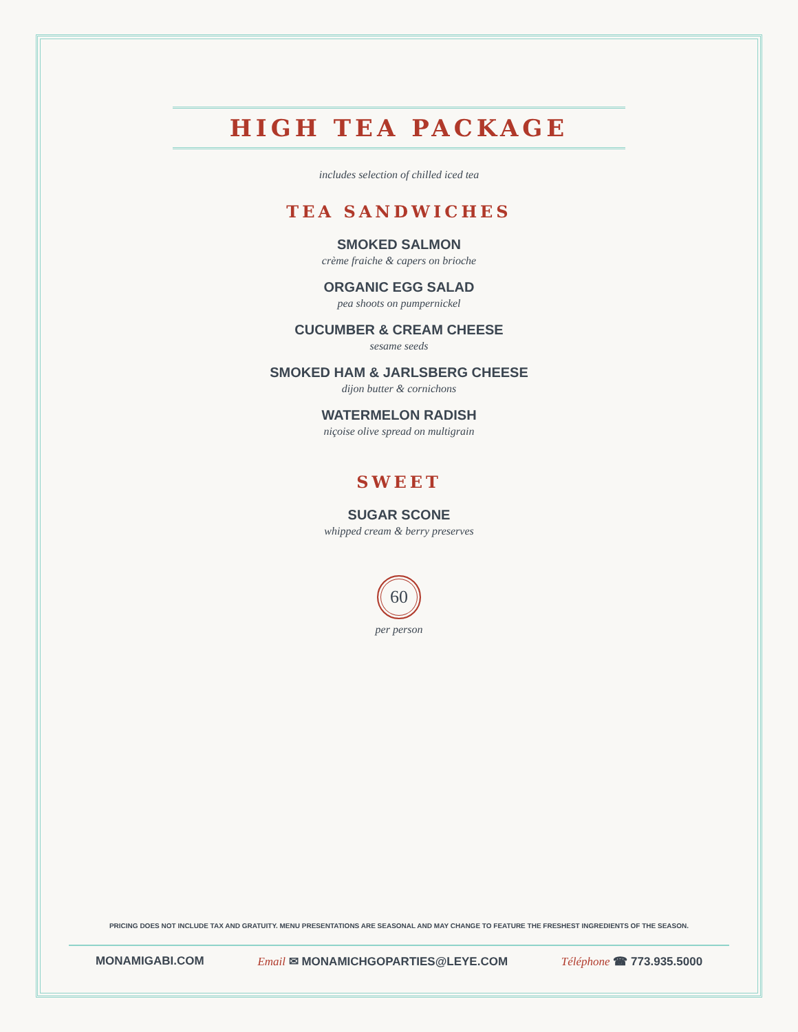HIGH TEA PACKAGE
includes selection of chilled iced tea
TEA SANDWICHES
SMOKED SALMON
crème fraiche & capers on brioche
ORGANIC EGG SALAD
pea shoots on pumpernickel
CUCUMBER & CREAM CHEESE
sesame seeds
SMOKED HAM & JARLSBERG CHEESE
dijon butter & cornichons
WATERMELON RADISH
niçoise olive spread on multigrain
SWEET
SUGAR SCONE
whipped cream & berry preserves
60
per person
PRICING DOES NOT INCLUDE TAX AND GRATUITY. MENU PRESENTATIONS ARE SEASONAL AND MAY CHANGE TO FEATURE THE FRESHEST INGREDIENTS OF THE SEASON.
MONAMIGABI.COM Email ✉ MONAMICHGOPARTIES@LEYE.COM Téléphone ☎ 773.935.5000